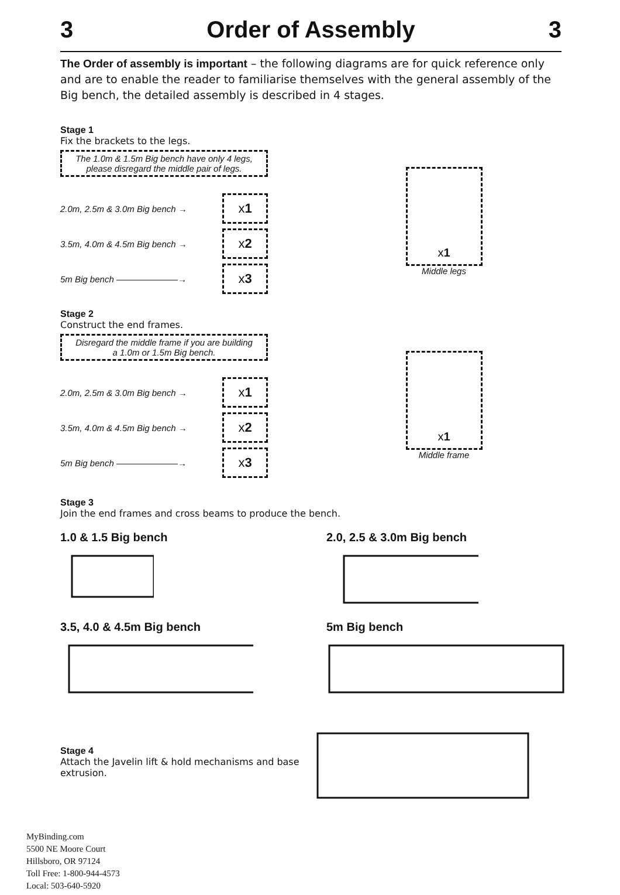3 Order of Assembly 3
The Order of assembly is important – the following diagrams are for quick reference only and are to enable the reader to familiarise themselves with the general assembly of the Big bench, the detailed assembly is described in 4 stages.
Stage 1
Fix the brackets to the legs.
The 1.0m & 1.5m Big bench have only 4 legs,
please disregard the middle pair of legs.
2.0m, 2.5m & 3.0m Big bench →
x 1
3.5m, 4.0m & 4.5m Big bench →
x 2
5m Big bench ———————→
x 3
x 1
Middle legs
Stage 2
Construct the end frames.
Disregard the middle frame if you are building
a 1.0m or 1.5m Big bench.
2.0m, 2.5m & 3.0m Big bench →
x 1
3.5m, 4.0m & 4.5m Big bench →
x 2
5m Big bench ———————→
x 3
x 1
Middle frame
Stage 3
Join the end frames and cross beams to produce the bench.
1.0 & 1.5 Big bench
2.0, 2.5 & 3.0m Big bench
3.5, 4.0 & 4.5m Big bench
5m Big bench
Stage 4
Attach the Javelin lift & hold mechanisms and base extrusion.
MyBinding.com
5500 NE Moore Court
Hillsboro, OR 97124
Toll Free: 1-800-944-4573
Local: 503-640-5920